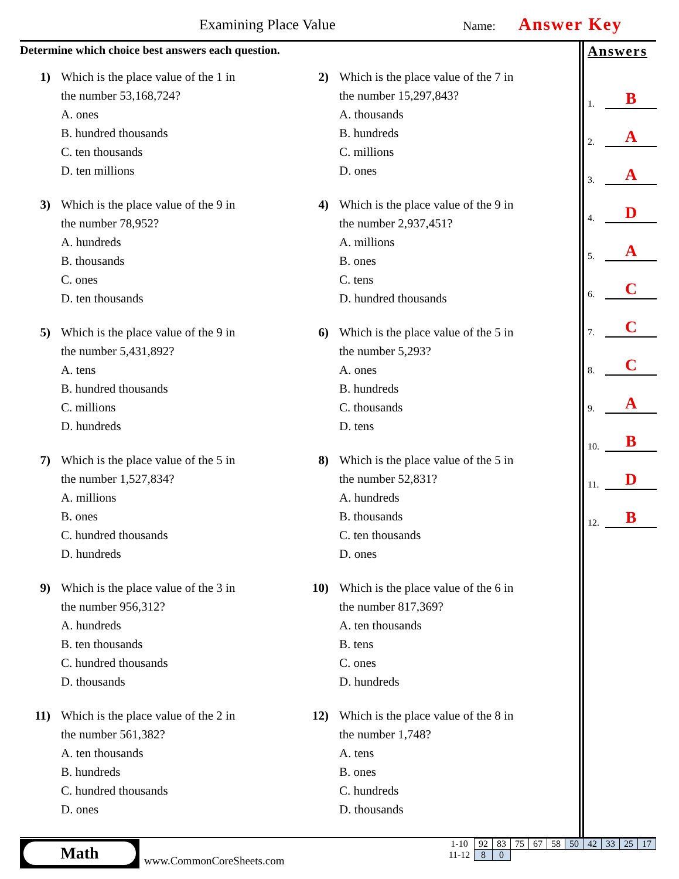Examining Place Value Name: Answer Key
Determine which choice best answers each question.
1) Which is the place value of the 1 in
the number 53,168,724?
A. ones
B. hundred thousands
C. ten thousands
D. ten millions
2) Which is the place value of the 7 in
the number 15,297,843?
A. thousands
B. hundreds
C. millions
D. ones
3) Which is the place value of the 9 in
the number 78,952?
A. hundreds
B. thousands
C. ones
D. ten thousands
4) Which is the place value of the 9 in
the number 2,937,451?
A. millions
B. ones
C. tens
D. hundred thousands
5) Which is the place value of the 9 in
the number 5,431,892?
A. tens
B. hundred thousands
C. millions
D. hundreds
6) Which is the place value of the 5 in
the number 5,293?
A. ones
B. hundreds
C. thousands
D. tens
7) Which is the place value of the 5 in
the number 1,527,834?
A. millions
B. ones
C. hundred thousands
D. hundreds
8) Which is the place value of the 5 in
the number 52,831?
A. hundreds
B. thousands
C. ten thousands
D. ones
9) Which is the place value of the 3 in
the number 956,312?
A. hundreds
B. ten thousands
C. hundred thousands
D. thousands
10) Which is the place value of the 6 in
the number 817,369?
A. ten thousands
B. tens
C. ones
D. hundreds
11) Which is the place value of the 2 in
the number 561,382?
A. ten thousands
B. hundreds
C. hundred thousands
D. ones
12) Which is the place value of the 8 in
the number 1,748?
A. tens
B. ones
C. hundreds
D. thousands
Answers
1. B
2. A
3. A
4. D
5. A
6. C
7. C
8. C
9. A
10. B
11. D
12. B
Math
www.CommonCoreSheets.com
| 1-10 | 92 | 83 | 75 | 67 | 58 | 50 | 42 | 33 | 25 | 17 |
| 11-12 | 8 | 0 | | | | | | | | |